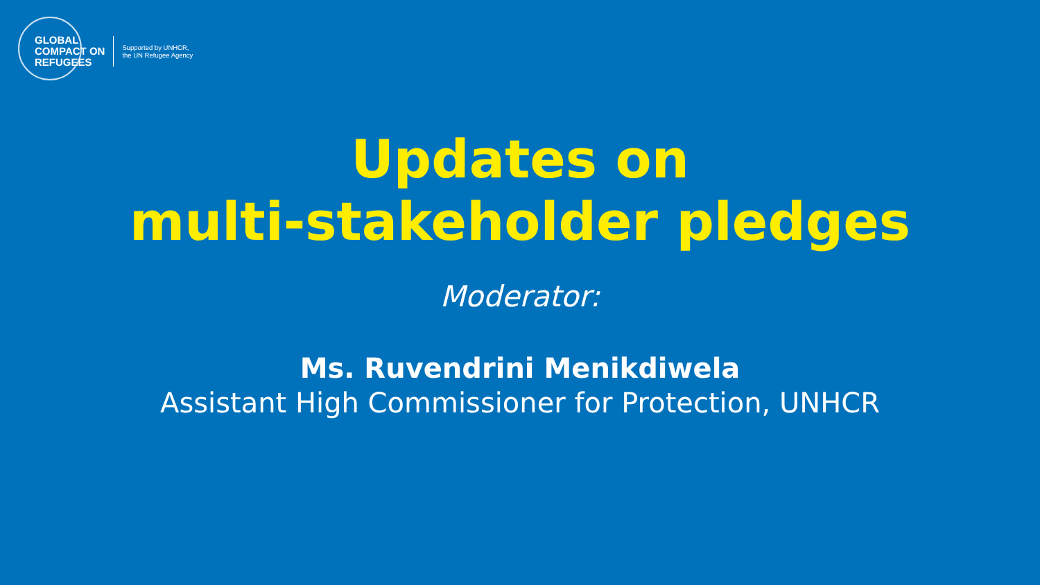GLOBAL
COMPACT ON
REFUGEES
Supported by UNHCR,
the UN Refugee Agency
Updates on
multi-stakeholder pledges
Moderator:
Ms. Ruvendrini Menikdiwela
Assistant High Commissioner for Protection, UNHCR